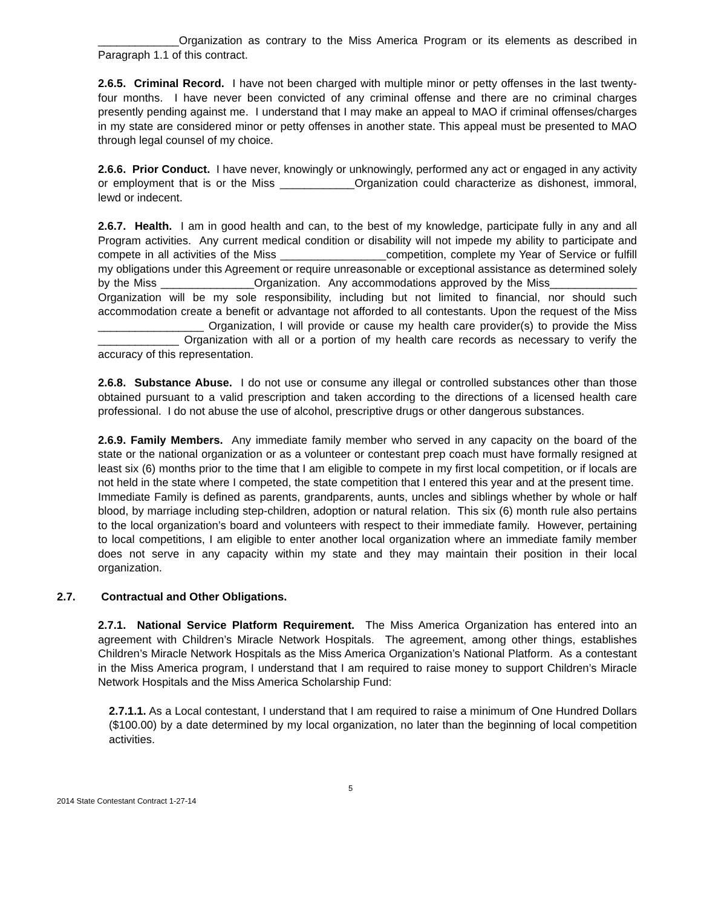_____________Organization as contrary to the Miss America Program or its elements as described in Paragraph 1.1 of this contract.
2.6.5. Criminal Record. I have not been charged with multiple minor or petty offenses in the last twenty-four months. I have never been convicted of any criminal offense and there are no criminal charges presently pending against me. I understand that I may make an appeal to MAO if criminal offenses/charges in my state are considered minor or petty offenses in another state. This appeal must be presented to MAO through legal counsel of my choice.
2.6.6. Prior Conduct. I have never, knowingly or unknowingly, performed any act or engaged in any activity or employment that is or the Miss ____________Organization could characterize as dishonest, immoral, lewd or indecent.
2.6.7. Health. I am in good health and can, to the best of my knowledge, participate fully in any and all Program activities. Any current medical condition or disability will not impede my ability to participate and compete in all activities of the Miss _________________competition, complete my Year of Service or fulfill my obligations under this Agreement or require unreasonable or exceptional assistance as determined solely by the Miss _______________Organization. Any accommodations approved by the Miss______________ Organization will be my sole responsibility, including but not limited to financial, nor should such accommodation create a benefit or advantage not afforded to all contestants. Upon the request of the Miss _________________ Organization, I will provide or cause my health care provider(s) to provide the Miss _____________ Organization with all or a portion of my health care records as necessary to verify the accuracy of this representation.
2.6.8. Substance Abuse. I do not use or consume any illegal or controlled substances other than those obtained pursuant to a valid prescription and taken according to the directions of a licensed health care professional. I do not abuse the use of alcohol, prescriptive drugs or other dangerous substances.
2.6.9. Family Members. Any immediate family member who served in any capacity on the board of the state or the national organization or as a volunteer or contestant prep coach must have formally resigned at least six (6) months prior to the time that I am eligible to compete in my first local competition, or if locals are not held in the state where I competed, the state competition that I entered this year and at the present time. Immediate Family is defined as parents, grandparents, aunts, uncles and siblings whether by whole or half blood, by marriage including step-children, adoption or natural relation. This six (6) month rule also pertains to the local organization’s board and volunteers with respect to their immediate family. However, pertaining to local competitions, I am eligible to enter another local organization where an immediate family member does not serve in any capacity within my state and they may maintain their position in their local organization.
2.7. Contractual and Other Obligations.
2.7.1. National Service Platform Requirement. The Miss America Organization has entered into an agreement with Children’s Miracle Network Hospitals. The agreement, among other things, establishes Children’s Miracle Network Hospitals as the Miss America Organization’s National Platform. As a contestant in the Miss America program, I understand that I am required to raise money to support Children’s Miracle Network Hospitals and the Miss America Scholarship Fund:
2.7.1.1. As a Local contestant, I understand that I am required to raise a minimum of One Hundred Dollars ($100.00) by a date determined by my local organization, no later than the beginning of local competition activities.
5
2014 State Contestant Contract 1-27-14